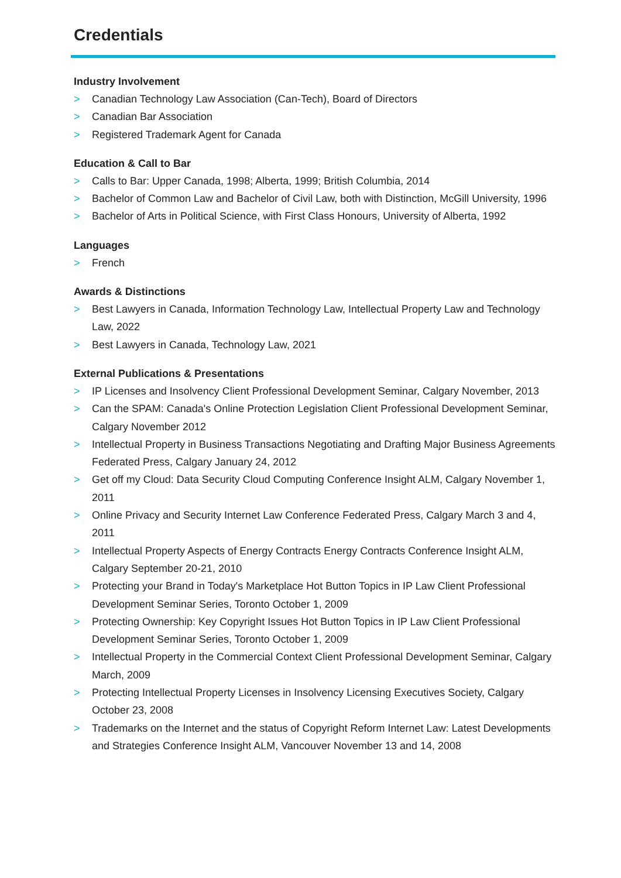Credentials
Industry Involvement
> Canadian Technology Law Association (Can-Tech), Board of Directors
> Canadian Bar Association
> Registered Trademark Agent for Canada
Education & Call to Bar
> Calls to Bar: Upper Canada, 1998; Alberta, 1999; British Columbia, 2014
> Bachelor of Common Law and Bachelor of Civil Law, both with Distinction, McGill University, 1996
> Bachelor of Arts in Political Science, with First Class Honours, University of Alberta, 1992
Languages
> French
Awards & Distinctions
> Best Lawyers in Canada, Information Technology Law, Intellectual Property Law and Technology Law, 2022
> Best Lawyers in Canada, Technology Law, 2021
External Publications & Presentations
> IP Licenses and Insolvency Client Professional Development Seminar, Calgary November, 2013
> Can the SPAM: Canada's Online Protection Legislation Client Professional Development Seminar, Calgary November 2012
> Intellectual Property in Business Transactions Negotiating and Drafting Major Business Agreements Federated Press, Calgary January 24, 2012
> Get off my Cloud: Data Security Cloud Computing Conference Insight ALM, Calgary November 1, 2011
> Online Privacy and Security Internet Law Conference Federated Press, Calgary March 3 and 4, 2011
> Intellectual Property Aspects of Energy Contracts Energy Contracts Conference Insight ALM, Calgary September 20-21, 2010
> Protecting your Brand in Today's Marketplace Hot Button Topics in IP Law Client Professional Development Seminar Series, Toronto October 1, 2009
> Protecting Ownership: Key Copyright Issues Hot Button Topics in IP Law Client Professional Development Seminar Series, Toronto October 1, 2009
> Intellectual Property in the Commercial Context Client Professional Development Seminar, Calgary March, 2009
> Protecting Intellectual Property Licenses in Insolvency Licensing Executives Society, Calgary October 23, 2008
> Trademarks on the Internet and the status of Copyright Reform Internet Law: Latest Developments and Strategies Conference Insight ALM, Vancouver November 13 and 14, 2008